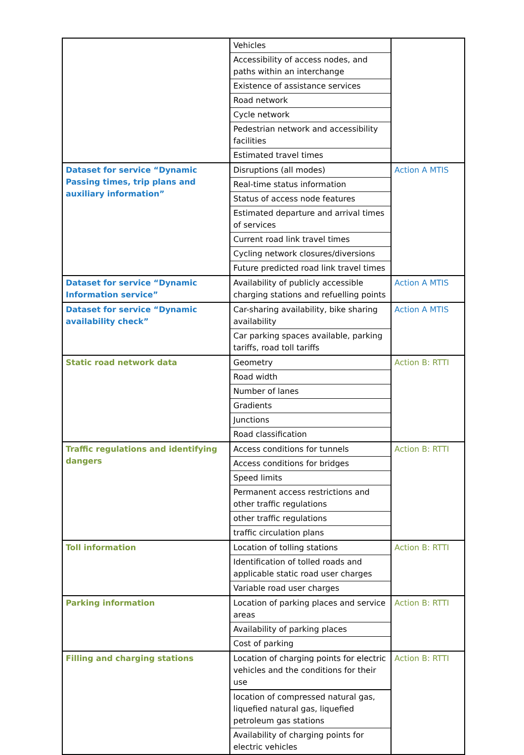| | Vehicles | |
| | Accessibility of access nodes, and paths within an interchange | |
| | Existence of assistance services | |
| | Road network | |
| | Cycle network | |
| | Pedestrian network and accessibility facilities | |
| | Estimated travel times | |
| Dataset for service “Dynamic Passing times, trip plans and auxiliary information” | Disruptions (all modes) | Action A MTIS |
| | Real-time status information | |
| | Status of access node features | |
| | Estimated departure and arrival times of services | |
| | Current road link travel times | |
| | Cycling network closures/diversions | |
| | Future predicted road link travel times | |
| Dataset for service “Dynamic Information service” | Availability of publicly accessible charging stations and refuelling points | Action A MTIS |
| Dataset for service “Dynamic availability check” | Car-sharing availability, bike sharing availability | Action A MTIS |
| | Car parking spaces available, parking tariffs, road toll tariffs | |
| Static road network data | Geometry | Action B: RTTI |
| | Road width | |
| | Number of lanes | |
| | Gradients | |
| | Junctions | |
| | Road classification | |
| Traffic regulations and identifying dangers | Access conditions for tunnels | Action B: RTTI |
| | Access conditions for bridges | |
| | Speed limits | |
| | Permanent access restrictions and other traffic regulations | |
| | other traffic regulations | |
| | traffic circulation plans | |
| Toll information | Location of tolling stations | Action B: RTTI |
| | Identification of tolled roads and applicable static road user charges | |
| | Variable road user charges | |
| Parking information | Location of parking places and service areas | Action B: RTTI |
| | Availability of parking places | |
| | Cost of parking | |
| Filling and charging stations | Location of charging points for electric vehicles and the conditions for their use | Action B: RTTI |
| | location of compressed natural gas, liquefied natural gas, liquefied petroleum gas stations | |
| | Availability of charging points for electric vehicles | |